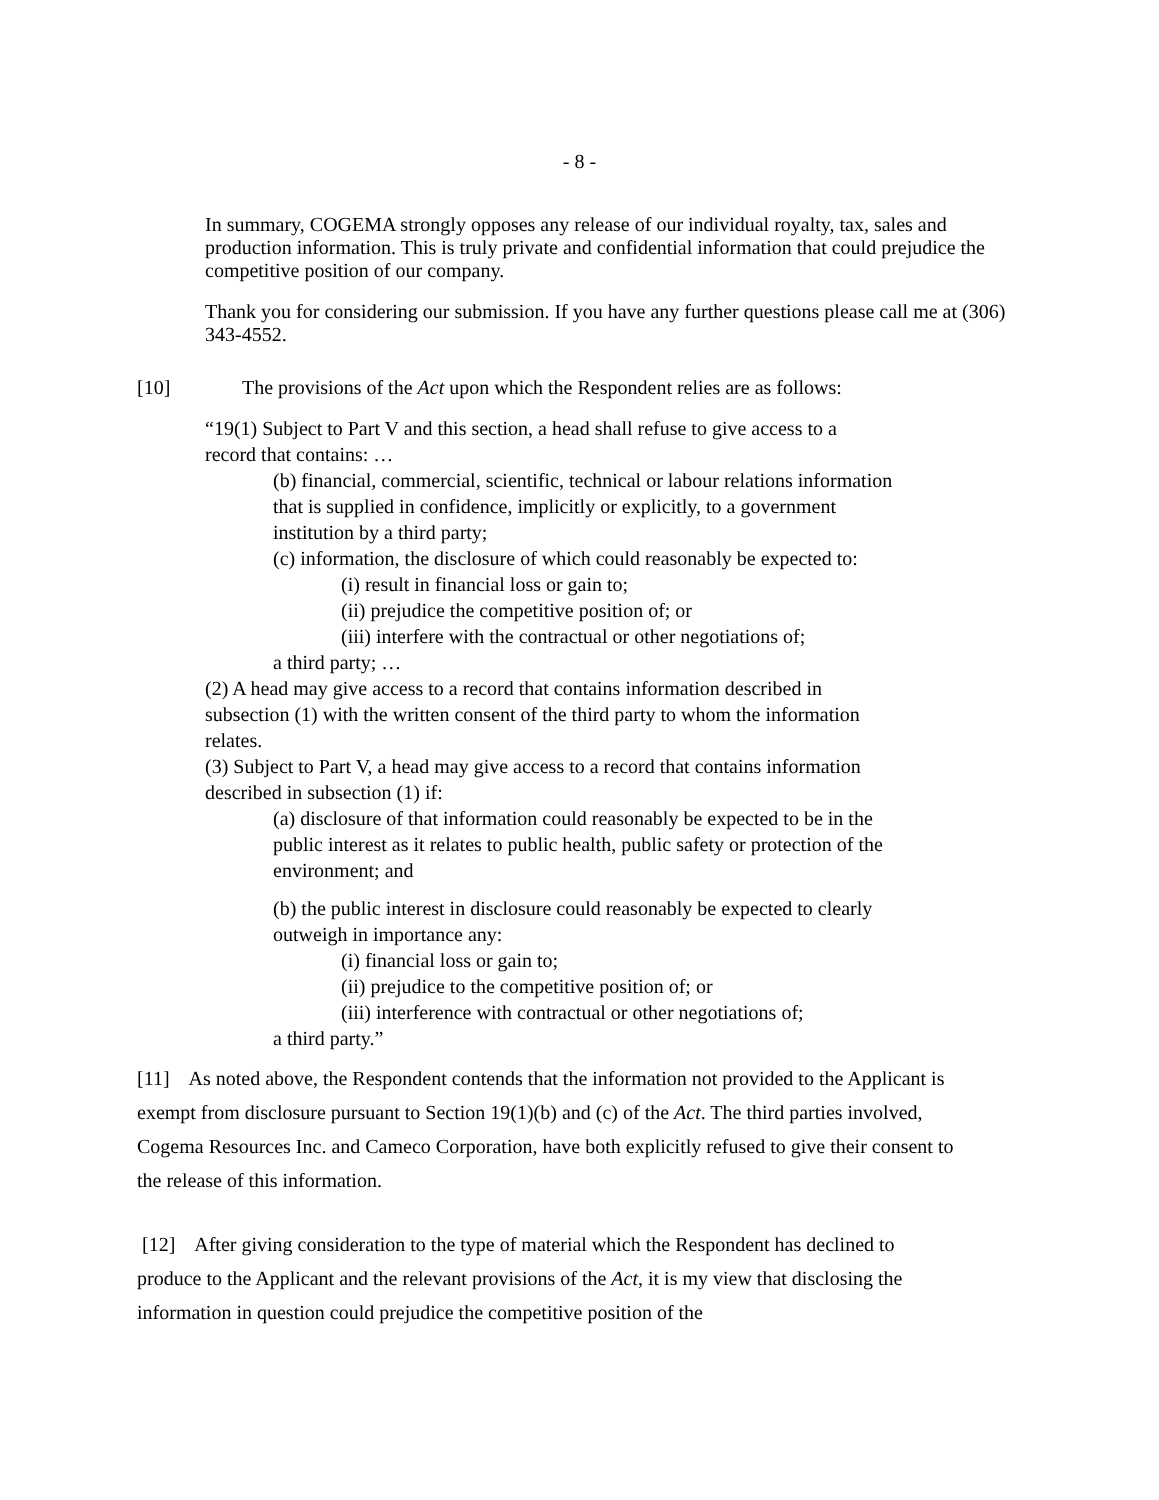- 8 -
In summary, COGEMA strongly opposes any release of our individual royalty, tax, sales and production information. This is truly private and confidential information that could prejudice the competitive position of our company.
Thank you for considering our submission. If you have any further questions please call me at (306) 343-4552.
[10] The provisions of the Act upon which the Respondent relies are as follows:
“19(1) Subject to Part V and this section, a head shall refuse to give access to a
record that contains: …
(b) financial, commercial, scientific, technical or labour relations information
that is supplied in confidence, implicitly or explicitly, to a government
institution by a third party;
(c) information, the disclosure of which could reasonably be expected to:
(i) result in financial loss or gain to;
(ii) prejudice the competitive position of; or
(iii) interfere with the contractual or other negotiations of;
a third party; …
(2) A head may give access to a record that contains information described in
subsection (1) with the written consent of the third party to whom the information
relates.
(3) Subject to Part V, a head may give access to a record that contains information
described in subsection (1) if:
(a) disclosure of that information could reasonably be expected to be in the
public interest as it relates to public health, public safety or protection of the
environment; and
(b) the public interest in disclosure could reasonably be expected to clearly
outweigh in importance any:
(i) financial loss or gain to;
(ii) prejudice to the competitive position of; or
(iii) interference with contractual or other negotiations of;
a third party.”
[11] As noted above, the Respondent contends that the information not provided to the Applicant is exempt from disclosure pursuant to Section 19(1)(b) and (c) of the Act. The third parties involved, Cogema Resources Inc. and Cameco Corporation, have both explicitly refused to give their consent to the release of this information.
[12] After giving consideration to the type of material which the Respondent has declined to produce to the Applicant and the relevant provisions of the Act, it is my view that disclosing the information in question could prejudice the competitive position of the